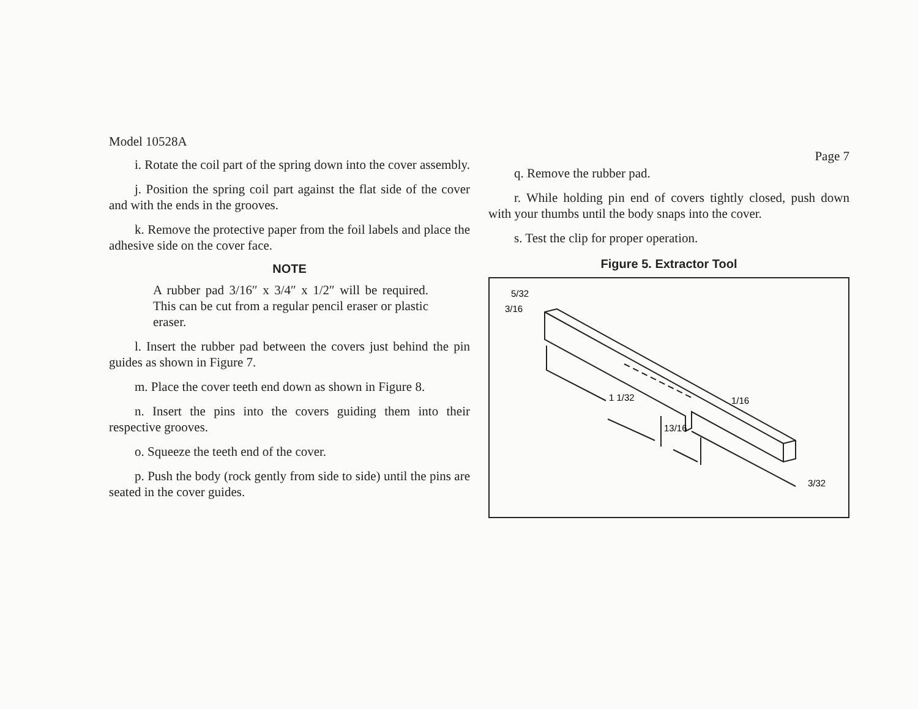Model 10528A
i. Rotate the coil part of the spring down into the cover assembly.
j. Position the spring coil part against the flat side of the cover and with the ends in the grooves.
k. Remove the protective paper from the foil labels and place the adhesive side on the cover face.
NOTE
A rubber pad 3/16″ x 3/4″ x 1/2″ will be required. This can be cut from a regular pencil eraser or plastic eraser.
l. Insert the rubber pad between the covers just behind the pin guides as shown in Figure 7.
m. Place the cover teeth end down as shown in Figure 8.
n. Insert the pins into the covers guiding them into their respective grooves.
o. Squeeze the teeth end of the cover.
p. Push the body (rock gently from side to side) until the pins are seated in the cover guides.
Page 7
q. Remove the rubber pad.
r. While holding pin end of covers tightly closed, push down with your thumbs until the body snaps into the cover.
s. Test the clip for proper operation.
Figure 5. Extractor Tool
5/32
3/16
1 1/32
1/16
13/16
3/32